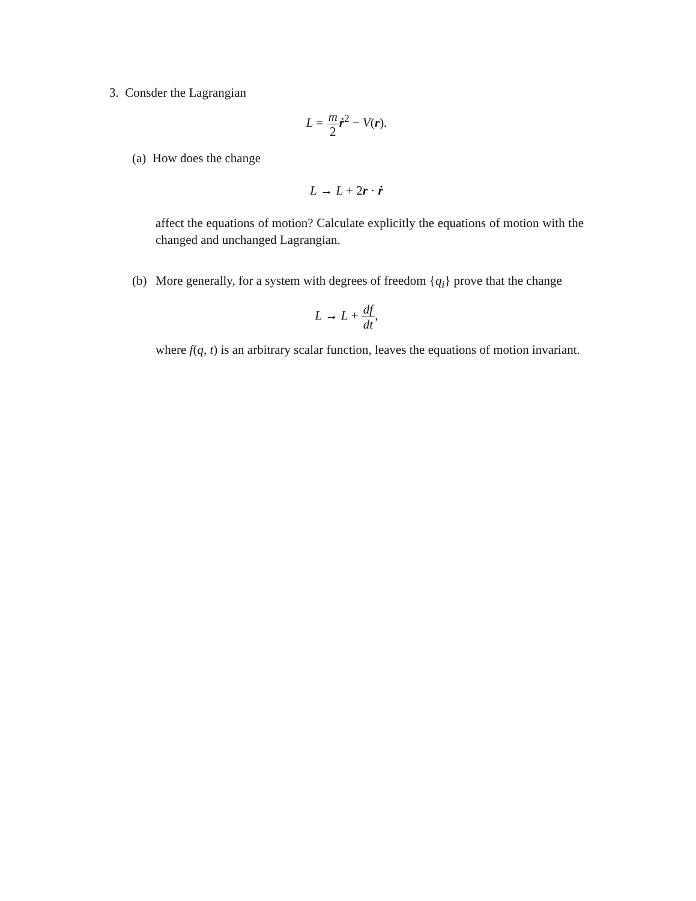3. Consder the Lagrangian
L = m 2 ṙ<sup>2</sup> − V(r).
(a) How does the change
L → L + 2r · ṙ
affect the equations of motion? Calculate explicitly the equations of motion with the changed and unchanged Lagrangian.
(b) More generally, for a system with degrees of freedom {q<sub>i</sub>} prove that the change
L → L + df dt,
where f(q, t) is an arbitrary scalar function, leaves the equations of motion invariant.